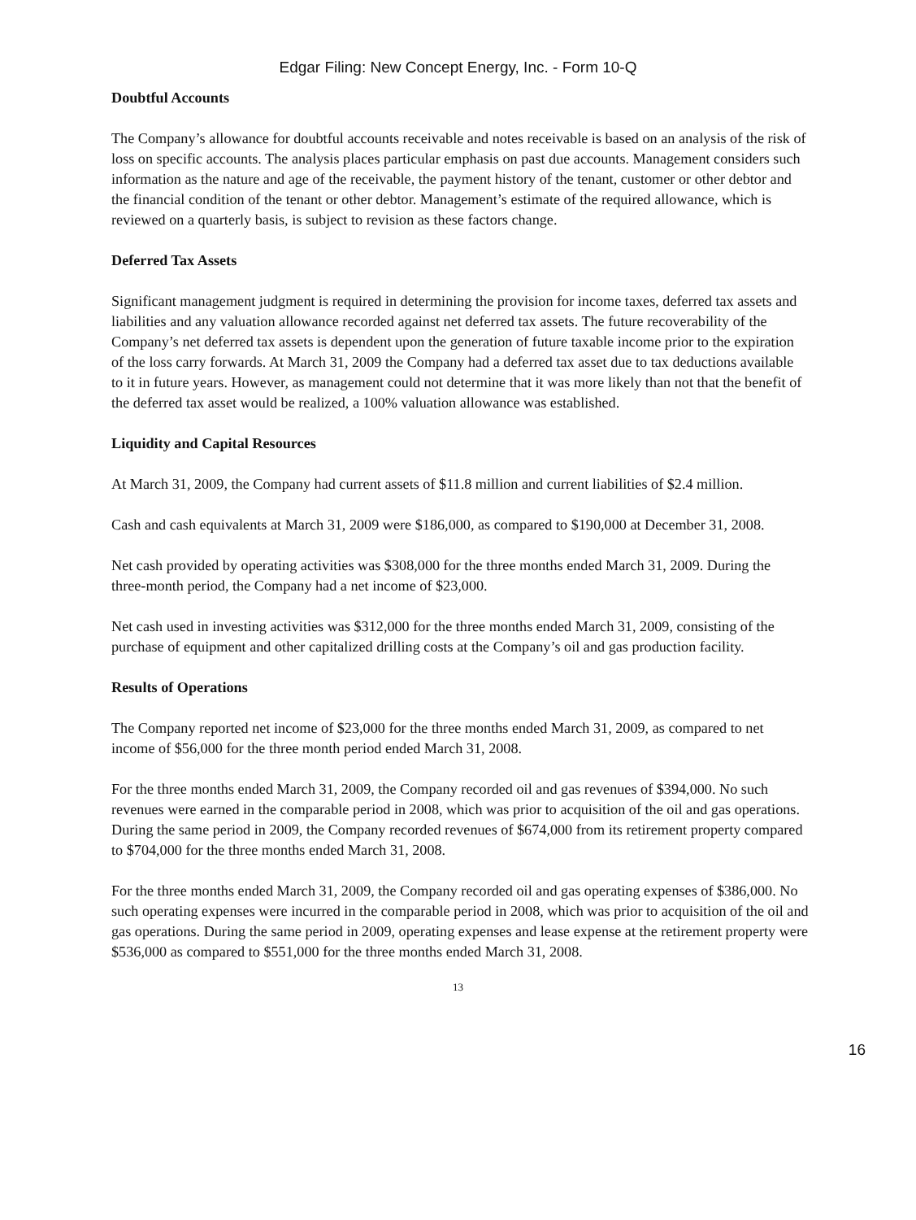Edgar Filing: New Concept Energy, Inc. - Form 10-Q
Doubtful Accounts
The Company’s allowance for doubtful accounts receivable and notes receivable is based on an analysis of the risk of loss on specific accounts. The analysis places particular emphasis on past due accounts. Management considers such information as the nature and age of the receivable, the payment history of the tenant, customer or other debtor and the financial condition of the tenant or other debtor. Management’s estimate of the required allowance, which is reviewed on a quarterly basis, is subject to revision as these factors change.
Deferred Tax Assets
Significant management judgment is required in determining the provision for income taxes, deferred tax assets and liabilities and any valuation allowance recorded against net deferred tax assets. The future recoverability of the Company’s net deferred tax assets is dependent upon the generation of future taxable income prior to the expiration of the loss carry forwards. At March 31, 2009 the Company had a deferred tax asset due to tax deductions available to it in future years. However, as management could not determine that it was more likely than not that the benefit of the deferred tax asset would be realized, a 100% valuation allowance was established.
Liquidity and Capital Resources
At March 31, 2009, the Company had current assets of $11.8 million and current liabilities of $2.4 million.
Cash and cash equivalents at March 31, 2009 were $186,000, as compared to $190,000 at December 31, 2008.
Net cash provided by operating activities was $308,000 for the three months ended March 31, 2009. During the three-month period, the Company had a net income of $23,000.
Net cash used in investing activities was $312,000 for the three months ended March 31, 2009, consisting of the purchase of equipment and other capitalized drilling costs at the Company’s oil and gas production facility.
Results of Operations
The Company reported net income of $23,000 for the three months ended March 31, 2009, as compared to net income of $56,000 for the three month period ended March 31, 2008.
For the three months ended March 31, 2009, the Company recorded oil and gas revenues of $394,000. No such revenues were earned in the comparable period in 2008, which was prior to acquisition of the oil and gas operations. During the same period in 2009, the Company recorded revenues of $674,000 from its retirement property compared to $704,000 for the three months ended March 31, 2008.
For the three months ended March 31, 2009, the Company recorded oil and gas operating expenses of $386,000. No such operating expenses were incurred in the comparable period in 2008, which was prior to acquisition of the oil and gas operations. During the same period in 2009, operating expenses and lease expense at the retirement property were $536,000 as compared to $551,000 for the three months ended March 31, 2008.
13
16